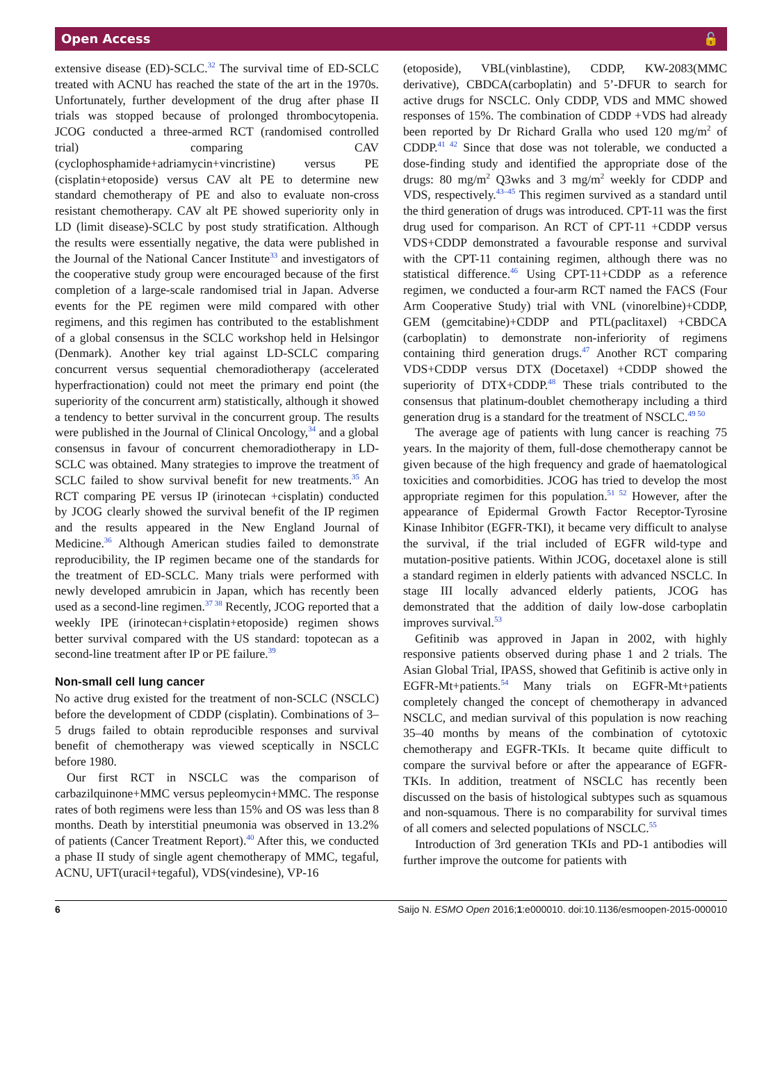Open Access 🔓
extensive disease (ED)-SCLC.<sup>32</sup> The survival time of ED-SCLC treated with ACNU has reached the state of the art in the 1970s. Unfortunately, further development of the drug after phase II trials was stopped because of prolonged thrombocytopenia. JCOG conducted a three-armed RCT (randomised controlled trial) comparing CAV (cyclophosphamide+adriamycin+vincristine) versus PE (cisplatin+etoposide) versus CAV alt PE to determine new standard chemotherapy of PE and also to evaluate non-cross resistant chemotherapy. CAV alt PE showed superiority only in LD (limit disease)-SCLC by post study stratification. Although the results were essentially negative, the data were published in the Journal of the National Cancer Institute<sup>33</sup> and investigators of the cooperative study group were encouraged because of the first completion of a large-scale randomised trial in Japan. Adverse events for the PE regimen were mild compared with other regimens, and this regimen has contributed to the establishment of a global consensus in the SCLC workshop held in Helsingor (Denmark). Another key trial against LD-SCLC comparing concurrent versus sequential chemoradiotherapy (accelerated hyperfractionation) could not meet the primary end point (the superiority of the concurrent arm) statistically, although it showed a tendency to better survival in the concurrent group. The results were published in the Journal of Clinical Oncology,<sup>34</sup> and a global consensus in favour of concurrent chemoradiotherapy in LD-SCLC was obtained. Many strategies to improve the treatment of SCLC failed to show survival benefit for new treatments.<sup>35</sup> An RCT comparing PE versus IP (irinotecan +cisplatin) conducted by JCOG clearly showed the survival benefit of the IP regimen and the results appeared in the New England Journal of Medicine.<sup>36</sup> Although American studies failed to demonstrate reproducibility, the IP regimen became one of the standards for the treatment of ED-SCLC. Many trials were performed with newly developed amrubicin in Japan, which has recently been used as a second-line regimen.<sup>37 38</sup> Recently, JCOG reported that a weekly IPE (irinotecan+cisplatin+etoposide) regimen shows better survival compared with the US standard: topotecan as a second-line treatment after IP or PE failure.<sup>39</sup>
Non-small cell lung cancer
No active drug existed for the treatment of non-SCLC (NSCLC) before the development of CDDP (cisplatin). Combinations of 3–5 drugs failed to obtain reproducible responses and survival benefit of chemotherapy was viewed sceptically in NSCLC before 1980.
Our first RCT in NSCLC was the comparison of carbazilquinone+MMC versus pepleomycin+MMC. The response rates of both regimens were less than 15% and OS was less than 8 months. Death by interstitial pneumonia was observed in 13.2% of patients (Cancer Treatment Report).<sup>40</sup> After this, we conducted a phase II study of single agent chemotherapy of MMC, tegaful, ACNU, UFT(uracil+tegaful), VDS(vindesine), VP-16
(etoposide), VBL(vinblastine), CDDP, KW-2083(MMC derivative), CBDCA(carboplatin) and 5’-DFUR to search for active drugs for NSCLC. Only CDDP, VDS and MMC showed responses of 15%. The combination of CDDP +VDS had already been reported by Dr Richard Gralla who used 120 mg/m<sup>2</sup> of CDDP.<sup>41 42</sup> Since that dose was not tolerable, we conducted a dose-finding study and identified the appropriate dose of the drugs: 80 mg/m<sup>2</sup> Q3wks and 3 mg/m<sup>2</sup> weekly for CDDP and VDS, respectively.<sup>43–45</sup> This regimen survived as a standard until the third generation of drugs was introduced. CPT-11 was the first drug used for comparison. An RCT of CPT-11 +CDDP versus VDS+CDDP demonstrated a favourable response and survival with the CPT-11 containing regimen, although there was no statistical difference.<sup>46</sup> Using CPT-11+CDDP as a reference regimen, we conducted a four-arm RCT named the FACS (Four Arm Cooperative Study) trial with VNL (vinorelbine)+CDDP, GEM (gemcitabine)+CDDP and PTL(paclitaxel) +CBDCA (carboplatin) to demonstrate non-inferiority of regimens containing third generation drugs.<sup>47</sup> Another RCT comparing VDS+CDDP versus DTX (Docetaxel) +CDDP showed the superiority of DTX+CDDP.<sup>48</sup> These trials contributed to the consensus that platinum-doublet chemotherapy including a third generation drug is a standard for the treatment of NSCLC.<sup>49 50</sup>
The average age of patients with lung cancer is reaching 75 years. In the majority of them, full-dose chemotherapy cannot be given because of the high frequency and grade of haematological toxicities and comorbidities. JCOG has tried to develop the most appropriate regimen for this population.<sup>51 52</sup> However, after the appearance of Epidermal Growth Factor Receptor-Tyrosine Kinase Inhibitor (EGFR-TKI), it became very difficult to analyse the survival, if the trial included of EGFR wild-type and mutation-positive patients. Within JCOG, docetaxel alone is still a standard regimen in elderly patients with advanced NSCLC. In stage III locally advanced elderly patients, JCOG has demonstrated that the addition of daily low-dose carboplatin improves survival.<sup>53</sup>
Gefitinib was approved in Japan in 2002, with highly responsive patients observed during phase 1 and 2 trials. The Asian Global Trial, IPASS, showed that Gefitinib is active only in EGFR-Mt+patients.<sup>54</sup> Many trials on EGFR-Mt+patients completely changed the concept of chemotherapy in advanced NSCLC, and median survival of this population is now reaching 35–40 months by means of the combination of cytotoxic chemotherapy and EGFR-TKIs. It became quite difficult to compare the survival before or after the appearance of EGFR-TKIs. In addition, treatment of NSCLC has recently been discussed on the basis of histological subtypes such as squamous and non-squamous. There is no comparability for survival times of all comers and selected populations of NSCLC.<sup>55</sup>
Introduction of 3rd generation TKIs and PD-1 antibodies will further improve the outcome for patients with
6 Saijo N. ESMO Open 2016;1:e000010. doi:10.1136/esmoopen-2015-000010